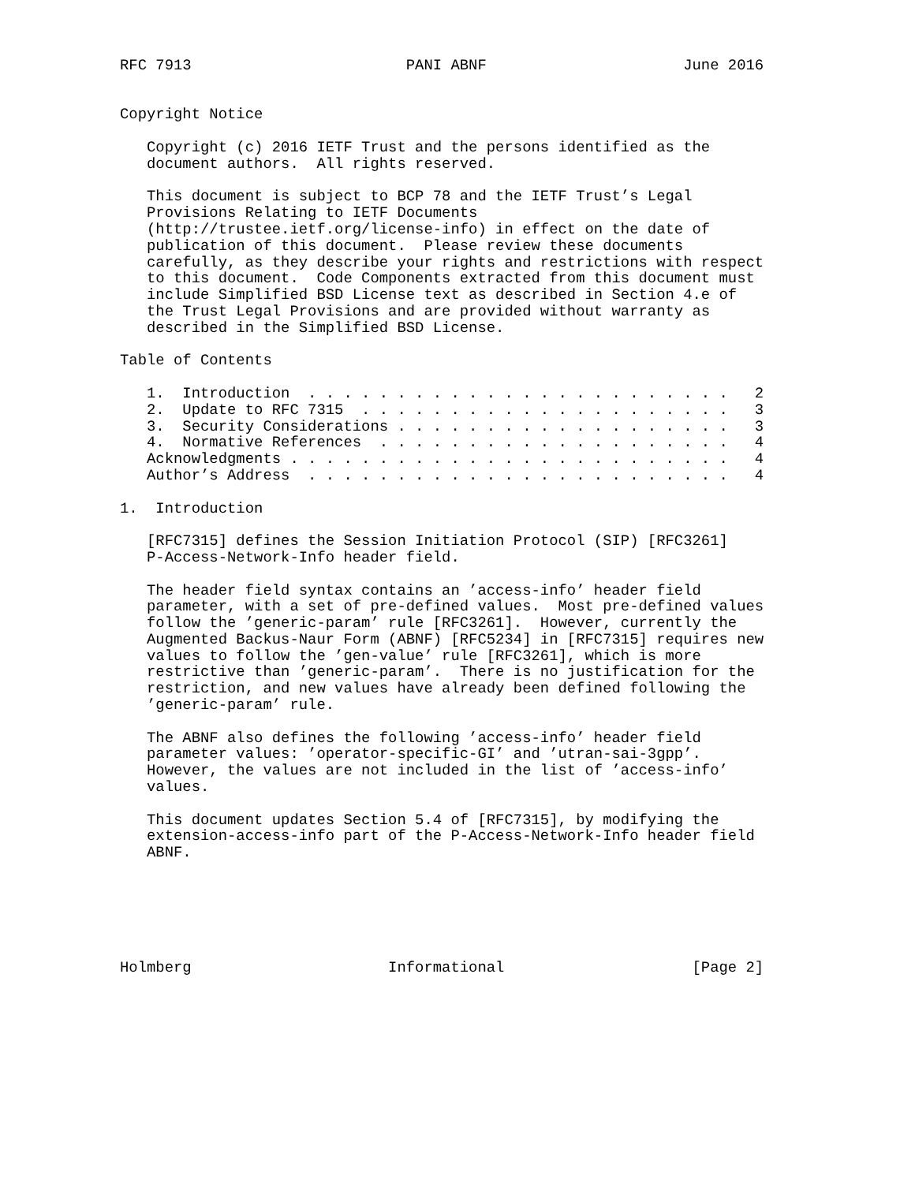RFC 7913                        PANI ABNF                      June 2016


Copyright Notice

   Copyright (c) 2016 IETF Trust and the persons identified as the
   document authors.  All rights reserved.

   This document is subject to BCP 78 and the IETF Trust’s Legal
   Provisions Relating to IETF Documents
   (http://trustee.ietf.org/license-info) in effect on the date of
   publication of this document.  Please review these documents
   carefully, as they describe your rights and restrictions with respect
   to this document.  Code Components extracted from this document must
   include Simplified BSD License text as described in Section 4.e of
   the Trust Legal Provisions and are provided without warranty as
   described in the Simplified BSD License.

Table of Contents

   1.  Introduction  . . . . . . . . . . . . . . . . . . . . . . . .   2
   2.  Update to RFC 7315  . . . . . . . . . . . . . . . . . . . . .   3
   3.  Security Considerations . . . . . . . . . . . . . . . . . . .   3
   4.  Normative References  . . . . . . . . . . . . . . . . . . . .   4
   Acknowledgments . . . . . . . . . . . . . . . . . . . . . . . . .   4
   Author’s Address  . . . . . . . . . . . . . . . . . . . . . . . .   4

1.  Introduction

   [RFC7315] defines the Session Initiation Protocol (SIP) [RFC3261]
   P-Access-Network-Info header field.

   The header field syntax contains an ’access-info’ header field
   parameter, with a set of pre-defined values.  Most pre-defined values
   follow the ’generic-param’ rule [RFC3261].  However, currently the
   Augmented Backus-Naur Form (ABNF) [RFC5234] in [RFC7315] requires new
   values to follow the ’gen-value’ rule [RFC3261], which is more
   restrictive than ’generic-param’.  There is no justification for the
   restriction, and new values have already been defined following the
   ’generic-param’ rule.

   The ABNF also defines the following ’access-info’ header field
   parameter values: ’operator-specific-GI’ and ’utran-sai-3gpp’.
   However, the values are not included in the list of ’access-info’
   values.

   This document updates Section 5.4 of [RFC7315], by modifying the
   extension-access-info part of the P-Access-Network-Info header field
   ABNF.






Holmberg                      Informational                     [Page 2]